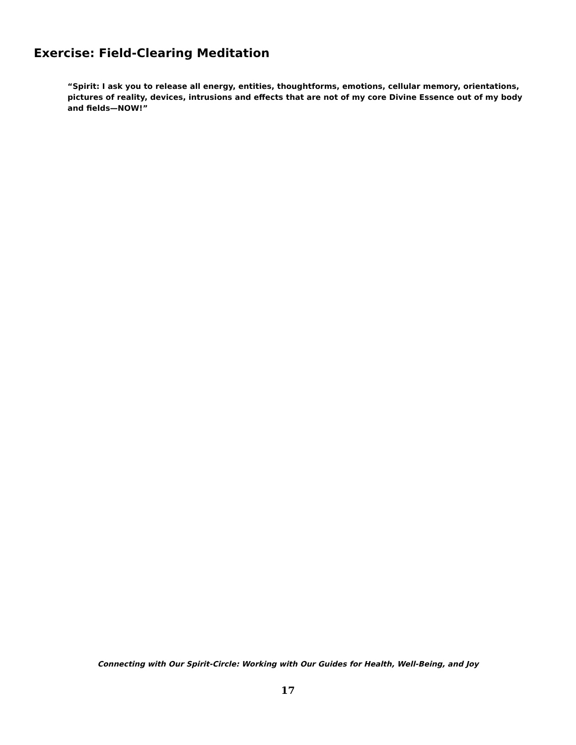Exercise: Field-Clearing Meditation
“Spirit: I ask you to release all energy, entities, thoughtforms, emotions, cellular memory, orientations, pictures of reality, devices, intrusions and effects that are not of my core Divine Essence out of my body and fields—NOW!”
Connecting with Our Spirit-Circle: Working with Our Guides for Health, Well-Being, and Joy
17